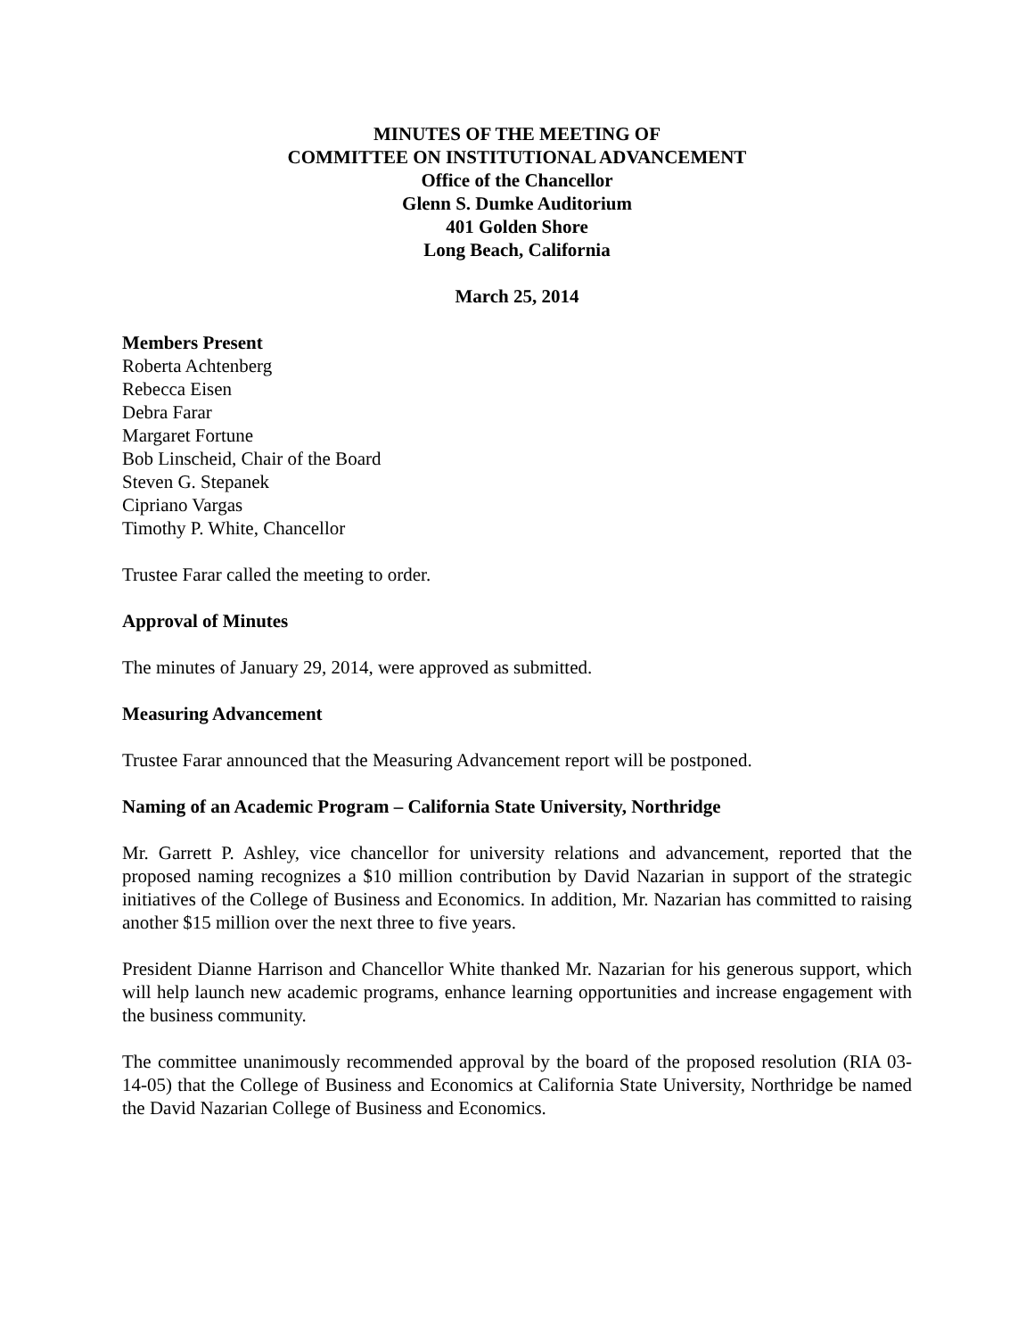MINUTES OF THE MEETING OF
COMMITTEE ON INSTITUTIONAL ADVANCEMENT
Office of the Chancellor
Glenn S. Dumke Auditorium
401 Golden Shore
Long Beach, California
March 25, 2014
Members Present
Roberta Achtenberg
Rebecca Eisen
Debra Farar
Margaret Fortune
Bob Linscheid, Chair of the Board
Steven G. Stepanek
Cipriano Vargas
Timothy P. White, Chancellor
Trustee Farar called the meeting to order.
Approval of Minutes
The minutes of January 29, 2014, were approved as submitted.
Measuring Advancement
Trustee Farar announced that the Measuring Advancement report will be postponed.
Naming of an Academic Program – California State University, Northridge
Mr. Garrett P. Ashley, vice chancellor for university relations and advancement, reported that the proposed naming recognizes a $10 million contribution by David Nazarian in support of the strategic initiatives of the College of Business and Economics. In addition, Mr. Nazarian has committed to raising another $15 million over the next three to five years.
President Dianne Harrison and Chancellor White thanked Mr. Nazarian for his generous support, which will help launch new academic programs, enhance learning opportunities and increase engagement with the business community.
The committee unanimously recommended approval by the board of the proposed resolution (RIA 03-14-05) that the College of Business and Economics at California State University, Northridge be named the David Nazarian College of Business and Economics.